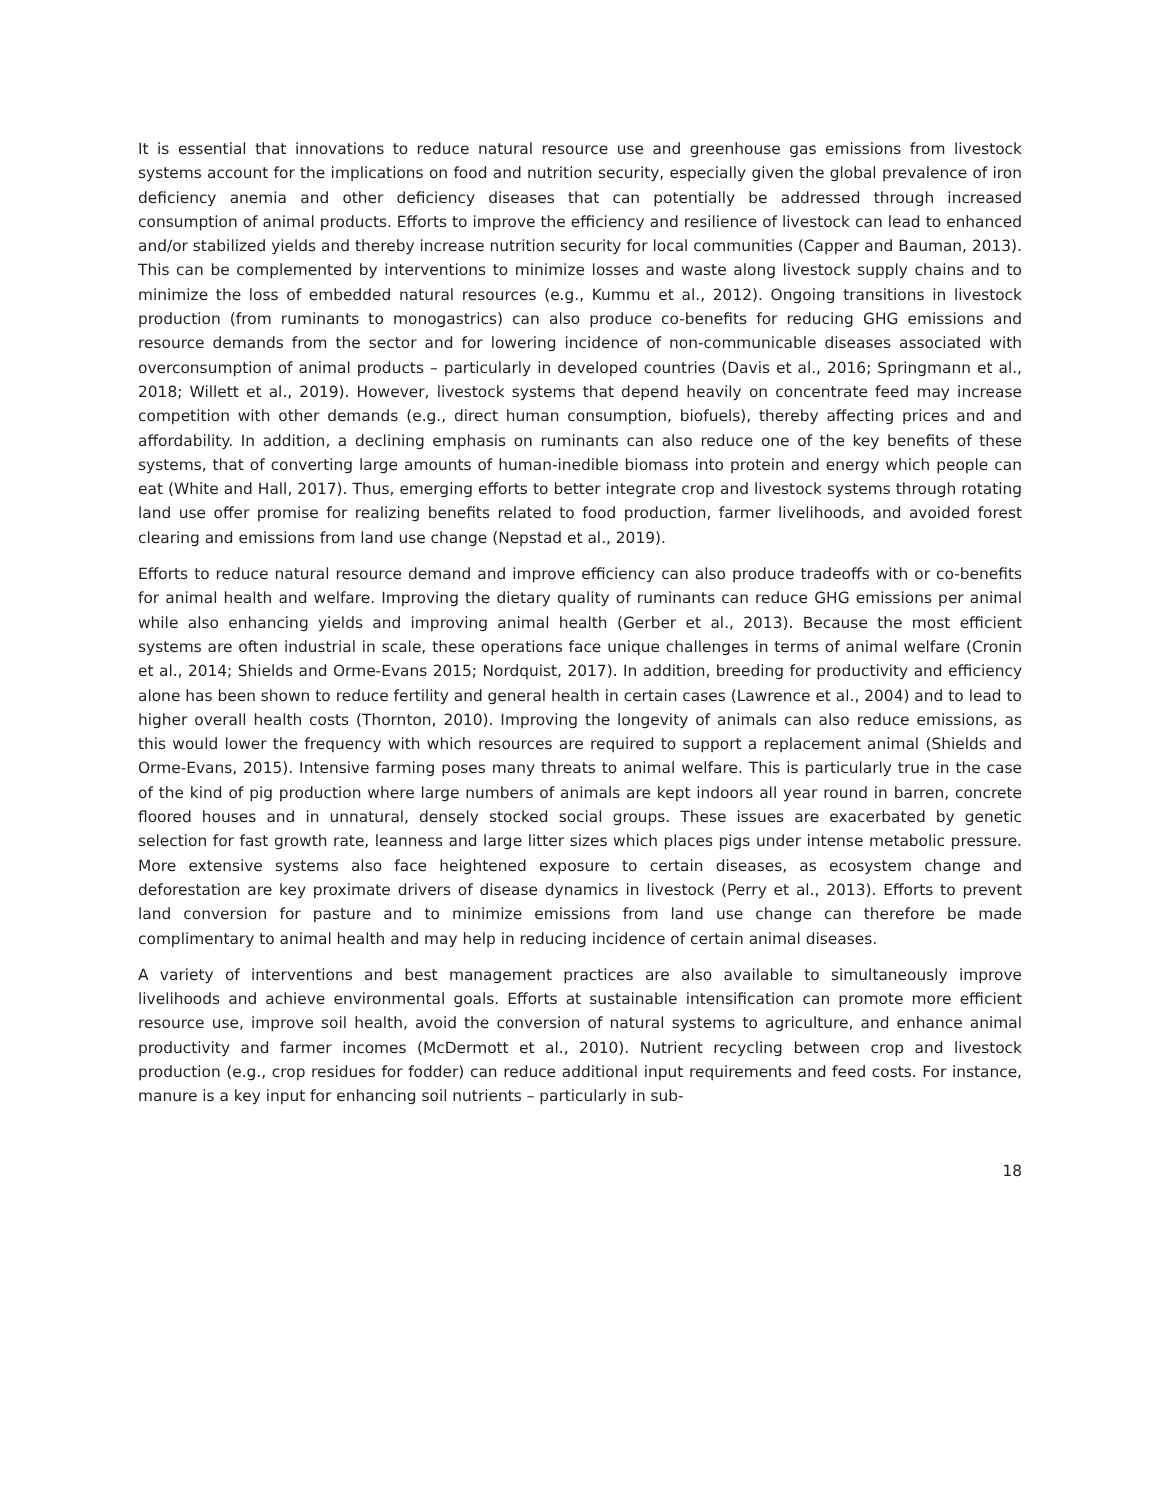It is essential that innovations to reduce natural resource use and greenhouse gas emissions from livestock systems account for the implications on food and nutrition security, especially given the global prevalence of iron deficiency anemia and other deficiency diseases that can potentially be addressed through increased consumption of animal products. Efforts to improve the efficiency and resilience of livestock can lead to enhanced and/or stabilized yields and thereby increase nutrition security for local communities (Capper and Bauman, 2013). This can be complemented by interventions to minimize losses and waste along livestock supply chains and to minimize the loss of embedded natural resources (e.g., Kummu et al., 2012). Ongoing transitions in livestock production (from ruminants to monogastrics) can also produce co-benefits for reducing GHG emissions and resource demands from the sector and for lowering incidence of non-communicable diseases associated with overconsumption of animal products – particularly in developed countries (Davis et al., 2016; Springmann et al., 2018; Willett et al., 2019). However, livestock systems that depend heavily on concentrate feed may increase competition with other demands (e.g., direct human consumption, biofuels), thereby affecting prices and and affordability. In addition, a declining emphasis on ruminants can also reduce one of the key benefits of these systems, that of converting large amounts of human-inedible biomass into protein and energy which people can eat (White and Hall, 2017). Thus, emerging efforts to better integrate crop and livestock systems through rotating land use offer promise for realizing benefits related to food production, farmer livelihoods, and avoided forest clearing and emissions from land use change (Nepstad et al., 2019).
Efforts to reduce natural resource demand and improve efficiency can also produce tradeoffs with or co-benefits for animal health and welfare. Improving the dietary quality of ruminants can reduce GHG emissions per animal while also enhancing yields and improving animal health (Gerber et al., 2013). Because the most efficient systems are often industrial in scale, these operations face unique challenges in terms of animal welfare (Cronin et al., 2014; Shields and Orme-Evans 2015; Nordquist, 2017). In addition, breeding for productivity and efficiency alone has been shown to reduce fertility and general health in certain cases (Lawrence et al., 2004) and to lead to higher overall health costs (Thornton, 2010). Improving the longevity of animals can also reduce emissions, as this would lower the frequency with which resources are required to support a replacement animal (Shields and Orme-Evans, 2015). Intensive farming poses many threats to animal welfare. This is particularly true in the case of the kind of pig production where large numbers of animals are kept indoors all year round in barren, concrete floored houses and in unnatural, densely stocked social groups. These issues are exacerbated by genetic selection for fast growth rate, leanness and large litter sizes which places pigs under intense metabolic pressure. More extensive systems also face heightened exposure to certain diseases, as ecosystem change and deforestation are key proximate drivers of disease dynamics in livestock (Perry et al., 2013). Efforts to prevent land conversion for pasture and to minimize emissions from land use change can therefore be made complimentary to animal health and may help in reducing incidence of certain animal diseases.
A variety of interventions and best management practices are also available to simultaneously improve livelihoods and achieve environmental goals. Efforts at sustainable intensification can promote more efficient resource use, improve soil health, avoid the conversion of natural systems to agriculture, and enhance animal productivity and farmer incomes (McDermott et al., 2010). Nutrient recycling between crop and livestock production (e.g., crop residues for fodder) can reduce additional input requirements and feed costs. For instance, manure is a key input for enhancing soil nutrients – particularly in sub-
18